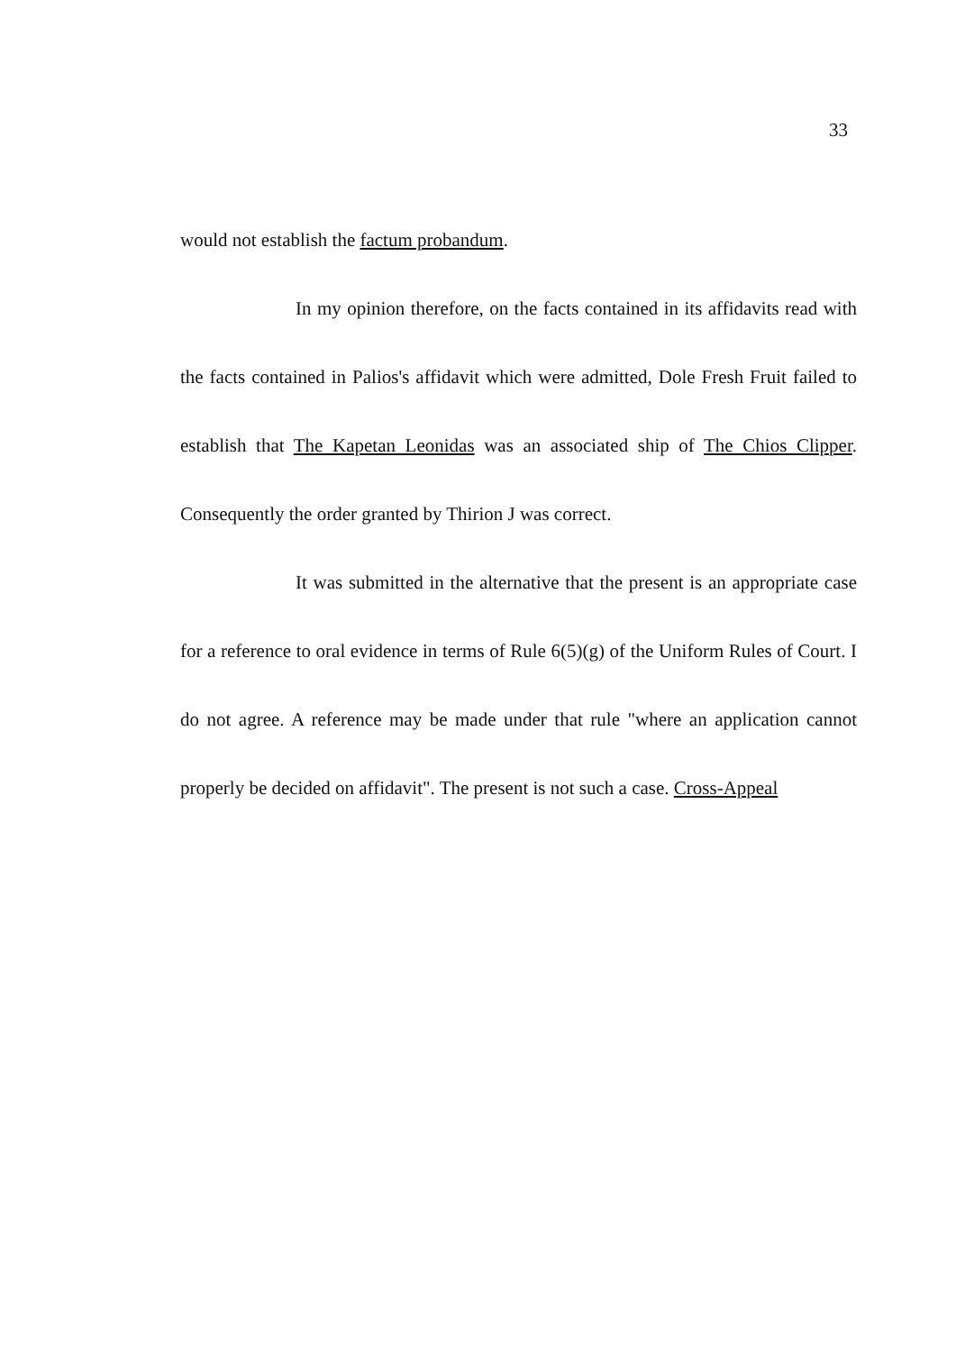33
would not establish the factum probandum.
In my opinion therefore, on the facts contained in its affidavits read with the facts contained in Palios's affidavit which were admitted, Dole Fresh Fruit failed to establish that The Kapetan Leonidas was an associated ship of The Chios Clipper. Consequently the order granted by Thirion J was correct.
It was submitted in the alternative that the present is an appropriate case for a reference to oral evidence in terms of Rule 6(5)(g) of the Uniform Rules of Court. I do not agree. A reference may be made under that rule "where an application cannot properly be decided on affidavit". The present is not such a case. Cross-Appeal